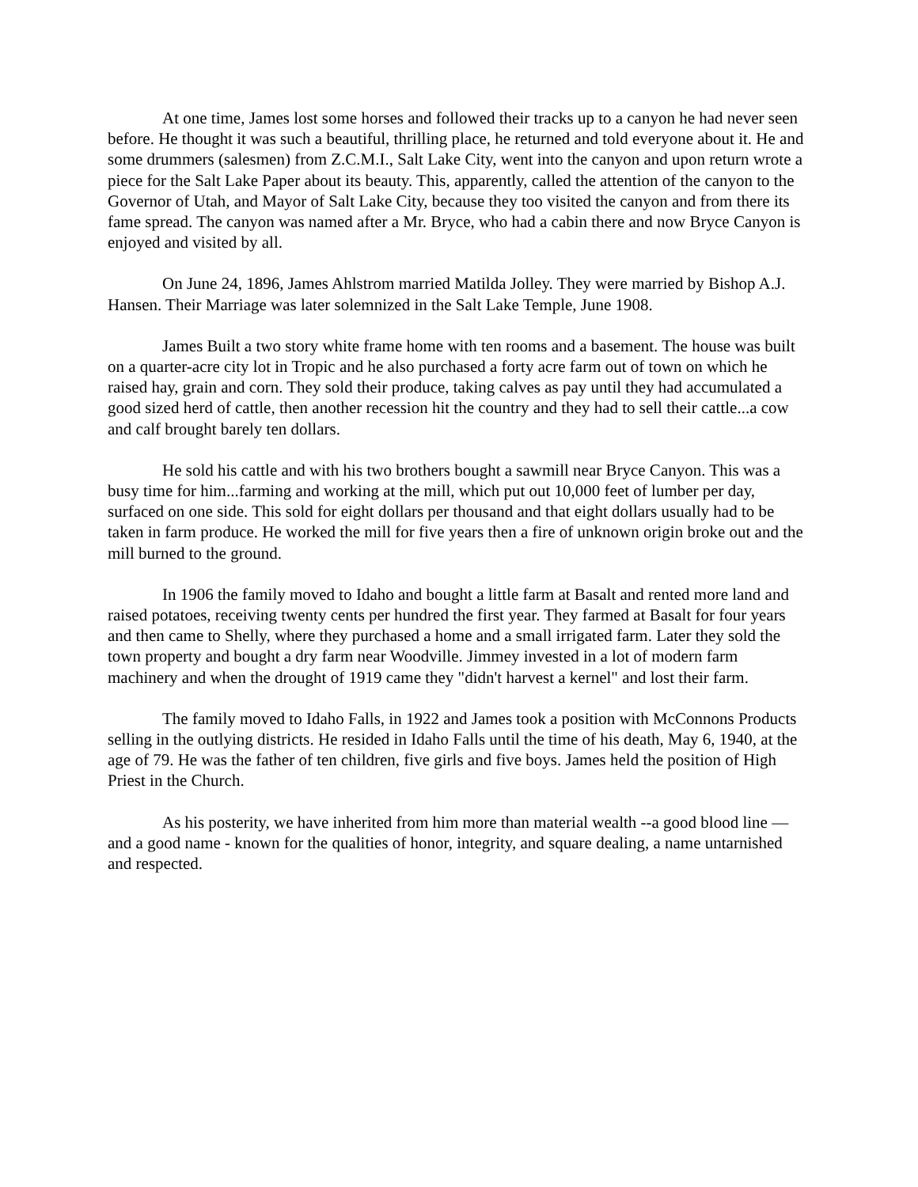At one time, James lost some horses and followed their tracks up to a canyon he had never seen before. He thought it was such a beautiful, thrilling place, he returned and told everyone about it. He and some drummers (salesmen) from Z.C.M.I., Salt Lake City, went into the canyon and upon return wrote a piece for the Salt Lake Paper about its beauty. This, apparently, called the attention of the canyon to the Governor of Utah, and Mayor of Salt Lake City, because they too visited the canyon and from there its fame spread. The canyon was named after a Mr. Bryce, who had a cabin there and now Bryce Canyon is enjoyed and visited by all.
On June 24, 1896, James Ahlstrom married Matilda Jolley. They were married by Bishop A.J. Hansen. Their Marriage was later solemnized in the Salt Lake Temple, June 1908.
James Built a two story white frame home with ten rooms and a basement. The house was built on a quarter-acre city lot in Tropic and he also purchased a forty acre farm out of town on which he raised hay, grain and corn. They sold their produce, taking calves as pay until they had accumulated a good sized herd of cattle, then another recession hit the country and they had to sell their cattle...a cow and calf brought barely ten dollars.
He sold his cattle and with his two brothers bought a sawmill near Bryce Canyon. This was a busy time for him...farming and working at the mill, which put out 10,000 feet of lumber per day, surfaced on one side. This sold for eight dollars per thousand and that eight dollars usually had to be taken in farm produce. He worked the mill for five years then a fire of unknown origin broke out and the mill burned to the ground.
In 1906 the family moved to Idaho and bought a little farm at Basalt and rented more land and raised potatoes, receiving twenty cents per hundred the first year. They farmed at Basalt for four years and then came to Shelly, where they purchased a home and a small irrigated farm. Later they sold the town property and bought a dry farm near Woodville. Jimmey invested in a lot of modern farm machinery and when the drought of 1919 came they "didn't harvest a kernel" and lost their farm.
The family moved to Idaho Falls, in 1922 and James took a position with McConnons Products selling in the outlying districts. He resided in Idaho Falls until the time of his death, May 6, 1940, at the age of 79. He was the father of ten children, five girls and five boys. James held the position of High Priest in the Church.
As his posterity, we have inherited from him more than material wealth --a good blood line — and a good name - known for the qualities of honor, integrity, and square dealing, a name untarnished and respected.